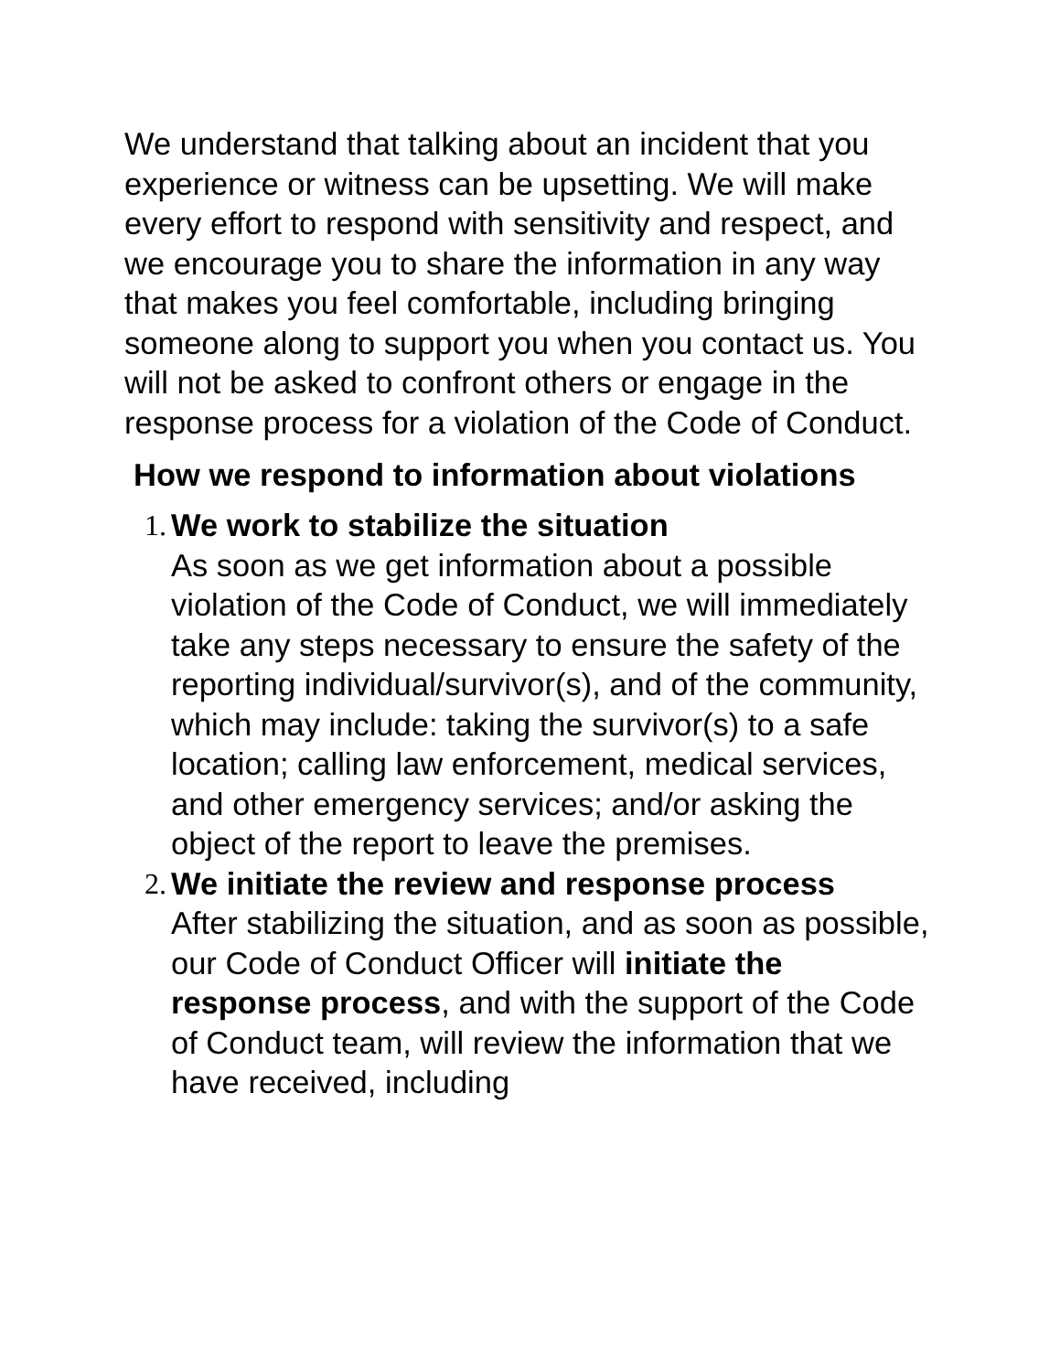We understand that talking about an incident that you experience or witness can be upsetting. We will make every effort to respond with sensitivity and respect, and we encourage you to share the information in any way that makes you feel comfortable, including bringing someone along to support you when you contact us. You will not be asked to confront others or engage in the response process for a violation of the Code of Conduct.
How we respond to information about violations
1. We work to stabilize the situation
As soon as we get information about a possible violation of the Code of Conduct, we will immediately take any steps necessary to ensure the safety of the reporting individual/survivor(s), and of the community, which may include: taking the survivor(s) to a safe location; calling law enforcement, medical services, and other emergency services; and/or asking the object of the report to leave the premises.
2. We initiate the review and response process
After stabilizing the situation, and as soon as possible, our Code of Conduct Officer will initiate the response process, and with the support of the Code of Conduct team, will review the information that we have received, including